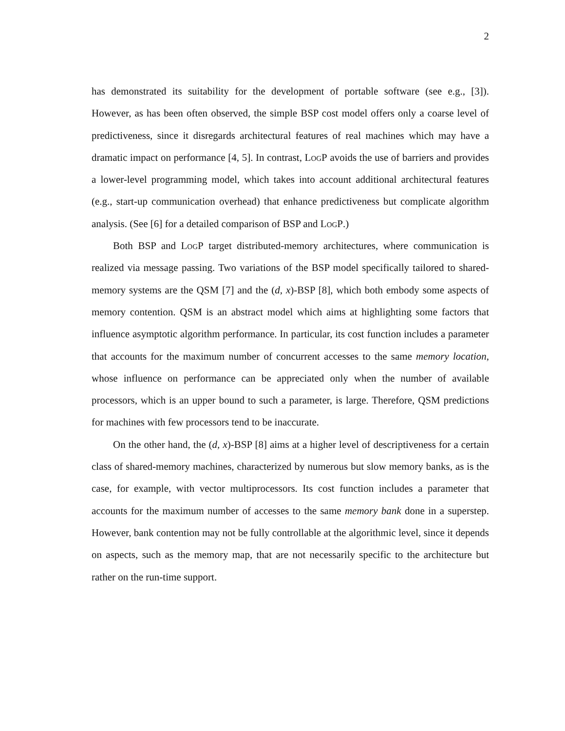2
has demonstrated its suitability for the development of portable software (see e.g., [3]). However, as has been often observed, the simple BSP cost model offers only a coarse level of predictiveness, since it disregards architectural features of real machines which may have a dramatic impact on performance [4, 5]. In contrast, LogP avoids the use of barriers and provides a lower-level programming model, which takes into account additional architectural features (e.g., start-up communication overhead) that enhance predictiveness but complicate algorithm analysis. (See [6] for a detailed comparison of BSP and LogP.)
Both BSP and LogP target distributed-memory architectures, where communication is realized via message passing. Two variations of the BSP model specifically tailored to shared-memory systems are the QSM [7] and the (d, x)-BSP [8], which both embody some aspects of memory contention. QSM is an abstract model which aims at highlighting some factors that influence asymptotic algorithm performance. In particular, its cost function includes a parameter that accounts for the maximum number of concurrent accesses to the same memory location, whose influence on performance can be appreciated only when the number of available processors, which is an upper bound to such a parameter, is large. Therefore, QSM predictions for machines with few processors tend to be inaccurate.
On the other hand, the (d, x)-BSP [8] aims at a higher level of descriptiveness for a certain class of shared-memory machines, characterized by numerous but slow memory banks, as is the case, for example, with vector multiprocessors. Its cost function includes a parameter that accounts for the maximum number of accesses to the same memory bank done in a superstep. However, bank contention may not be fully controllable at the algorithmic level, since it depends on aspects, such as the memory map, that are not necessarily specific to the architecture but rather on the run-time support.